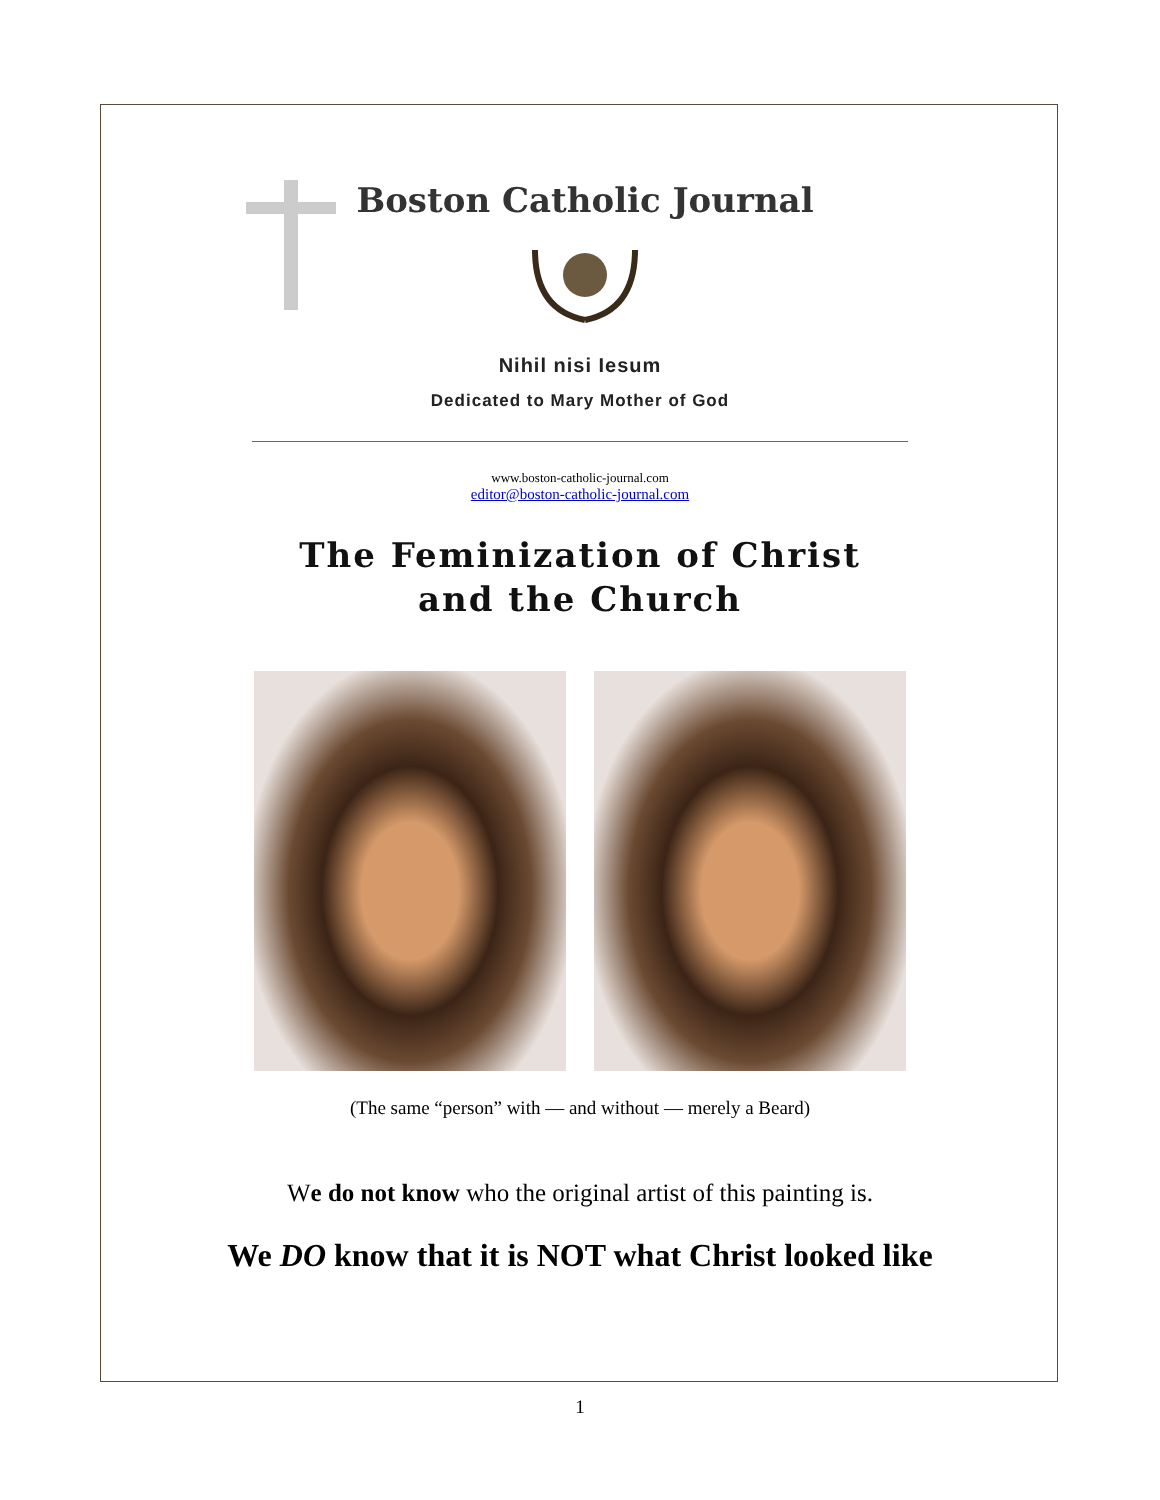Boston Catholic Journal
Nihil nisi Iesum
Dedicated to Mary Mother of God
www.boston-catholic-journal.com
editor@boston-catholic-journal.com
The Feminization of Christ
and the Church
(The same “person” with — and without — merely a Beard)
We do not know who the original artist of this painting is.
We DO know that it is NOT what Christ looked like
1